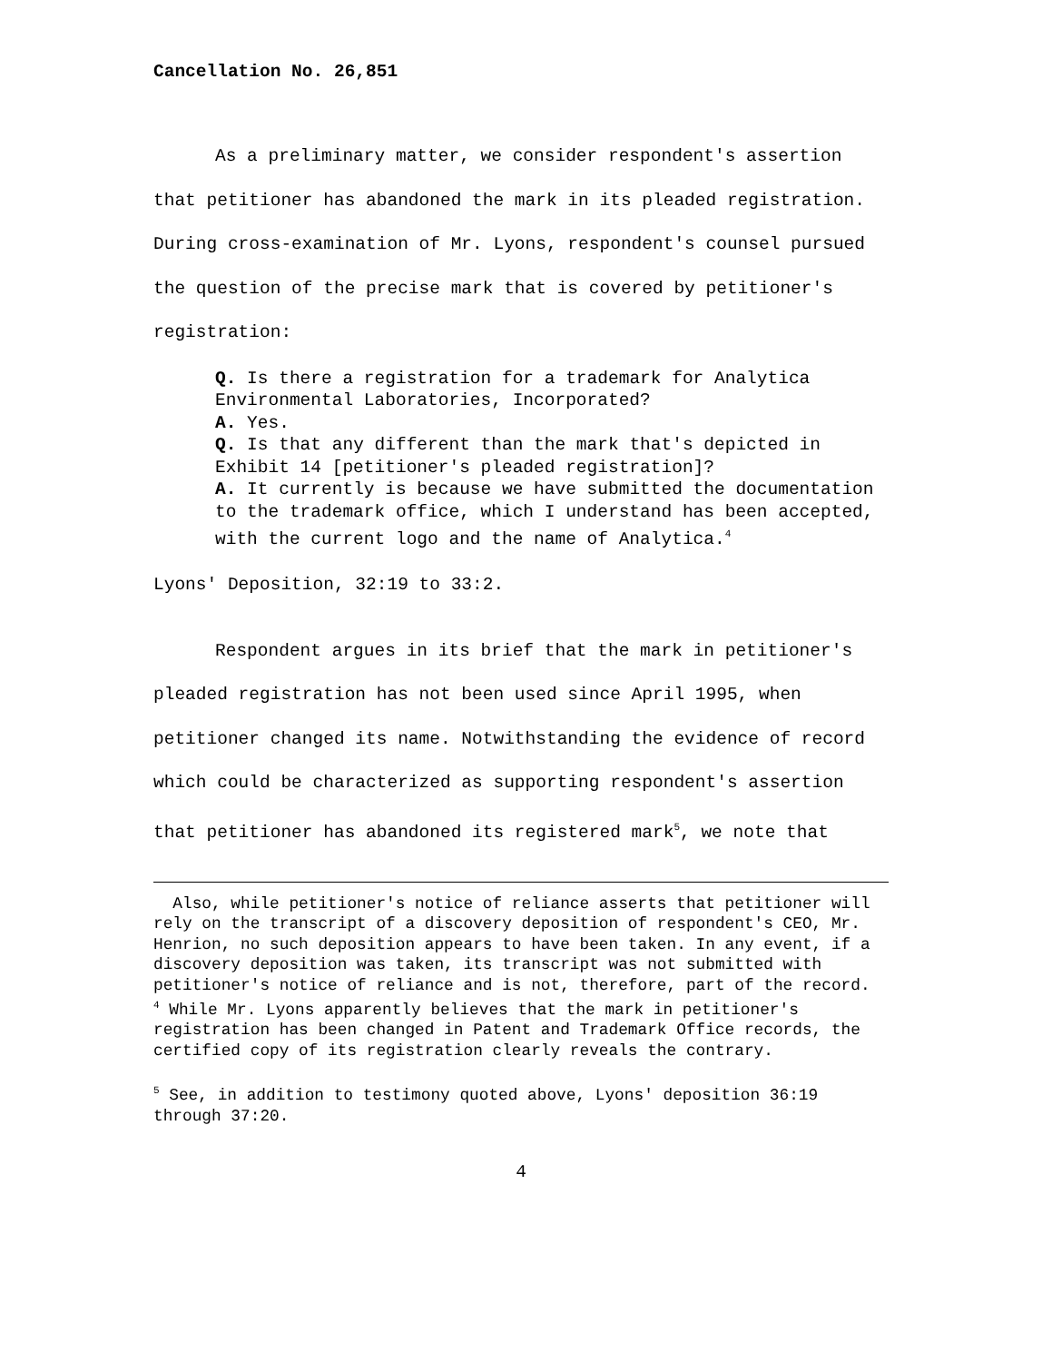Cancellation No. 26,851
As a preliminary matter, we consider respondent's assertion that petitioner has abandoned the mark in its pleaded registration. During cross-examination of Mr. Lyons, respondent's counsel pursued the question of the precise mark that is covered by petitioner's registration:
Q. Is there a registration for a trademark for Analytica Environmental Laboratories, Incorporated?
A. Yes.
Q. Is that any different than the mark that's depicted in Exhibit 14 [petitioner's pleaded registration]?
A. It currently is because we have submitted the documentation to the trademark office, which I understand has been accepted, with the current logo and the name of Analytica.<sup>4</sup>
Lyons' Deposition, 32:19 to 33:2.
Respondent argues in its brief that the mark in petitioner's pleaded registration has not been used since April 1995, when petitioner changed its name. Notwithstanding the evidence of record which could be characterized as supporting respondent's assertion that petitioner has abandoned its registered mark<sup>5</sup>, we note that
Also, while petitioner's notice of reliance asserts that petitioner will rely on the transcript of a discovery deposition of respondent's CEO, Mr. Henrion, no such deposition appears to have been taken. In any event, if a discovery deposition was taken, its transcript was not submitted with petitioner's notice of reliance and is not, therefore, part of the record.
<sup>4</sup> While Mr. Lyons apparently believes that the mark in petitioner's registration has been changed in Patent and Trademark Office records, the certified copy of its registration clearly reveals the contrary.
<sup>5</sup> See, in addition to testimony quoted above, Lyons' deposition 36:19 through 37:20.
4